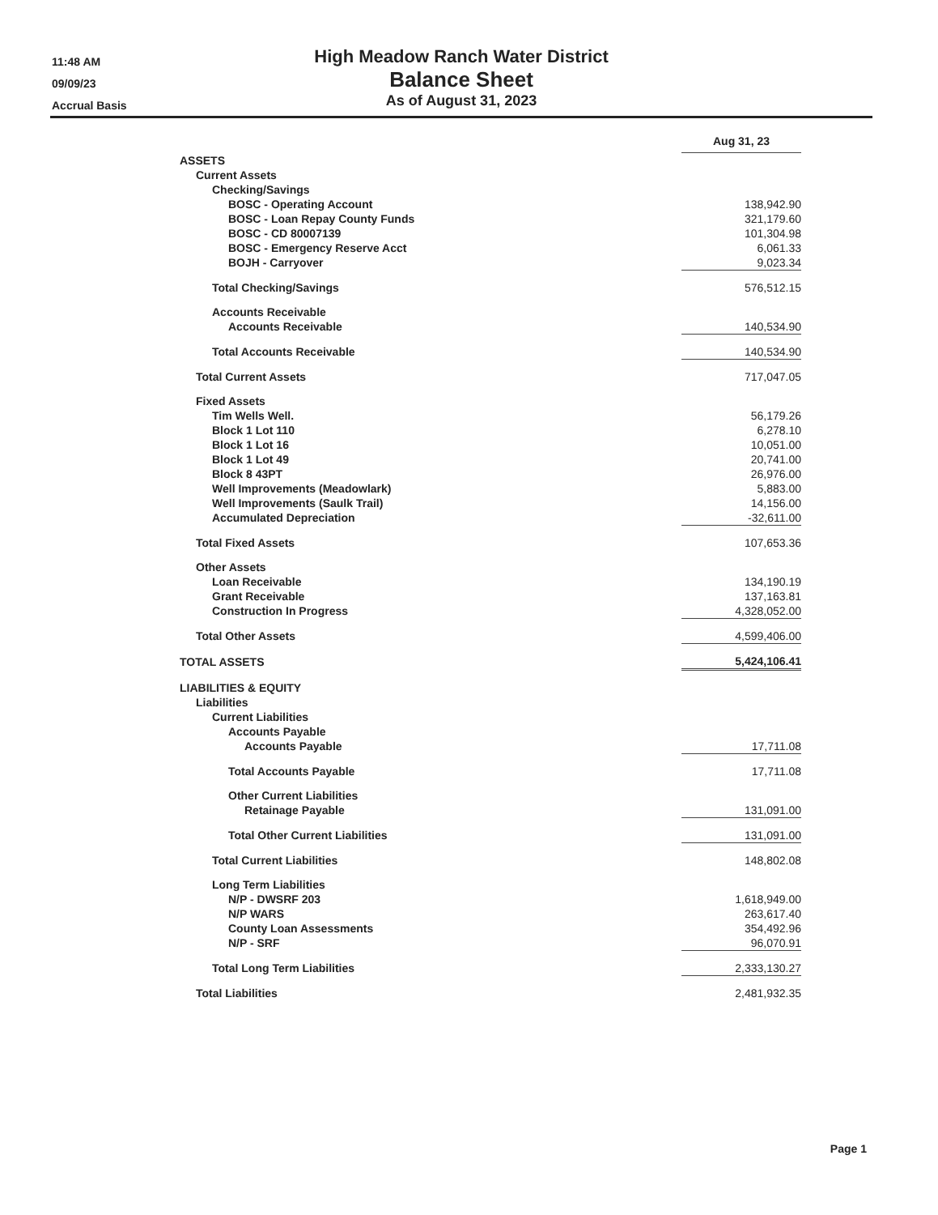11:48 AM
09/09/23
Accrual Basis
High Meadow Ranch Water District
Balance Sheet
As of August 31, 2023
| | Aug 31, 23 |
| ASSETS | |
| Current Assets | |
| Checking/Savings | |
| BOSC - Operating Account | 138,942.90 |
| BOSC - Loan Repay County Funds | 321,179.60 |
| BOSC - CD 80007139 | 101,304.98 |
| BOSC - Emergency Reserve Acct | 6,061.33 |
| BOJH - Carryover | 9,023.34 |
| Total Checking/Savings | 576,512.15 |
| Accounts Receivable | |
| Accounts Receivable | 140,534.90 |
| Total Accounts Receivable | 140,534.90 |
| Total Current Assets | 717,047.05 |
| Fixed Assets | |
| Tim Wells Well. | 56,179.26 |
| Block 1 Lot 110 | 6,278.10 |
| Block 1 Lot 16 | 10,051.00 |
| Block 1 Lot 49 | 20,741.00 |
| Block 8 43PT | 26,976.00 |
| Well Improvements (Meadowlark) | 5,883.00 |
| Well Improvements (Saulk Trail) | 14,156.00 |
| Accumulated Depreciation | -32,611.00 |
| Total Fixed Assets | 107,653.36 |
| Other Assets | |
| Loan Receivable | 134,190.19 |
| Grant Receivable | 137,163.81 |
| Construction In Progress | 4,328,052.00 |
| Total Other Assets | 4,599,406.00 |
| TOTAL ASSETS | 5,424,106.41 |
| LIABILITIES & EQUITY | |
| Liabilities | |
| Current Liabilities | |
| Accounts Payable | |
| Accounts Payable | 17,711.08 |
| Total Accounts Payable | 17,711.08 |
| Other Current Liabilities | |
| Retainage Payable | 131,091.00 |
| Total Other Current Liabilities | 131,091.00 |
| Total Current Liabilities | 148,802.08 |
| Long Term Liabilities | |
| N/P - DWSRF 203 | 1,618,949.00 |
| N/P WARS | 263,617.40 |
| County Loan Assessments | 354,492.96 |
| N/P - SRF | 96,070.91 |
| Total Long Term Liabilities | 2,333,130.27 |
| Total Liabilities | 2,481,932.35 |
Page 1